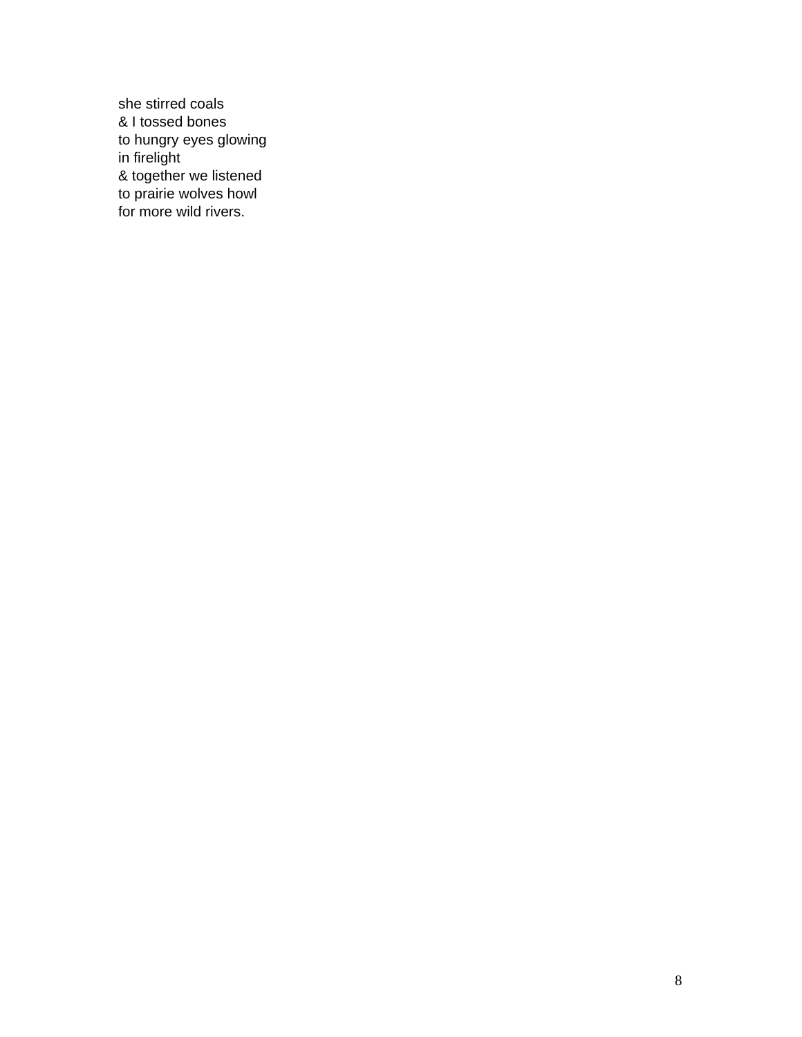she stirred coals
& I tossed bones
to hungry eyes glowing
in firelight
& together we listened
to prairie wolves howl
for more wild rivers.
8